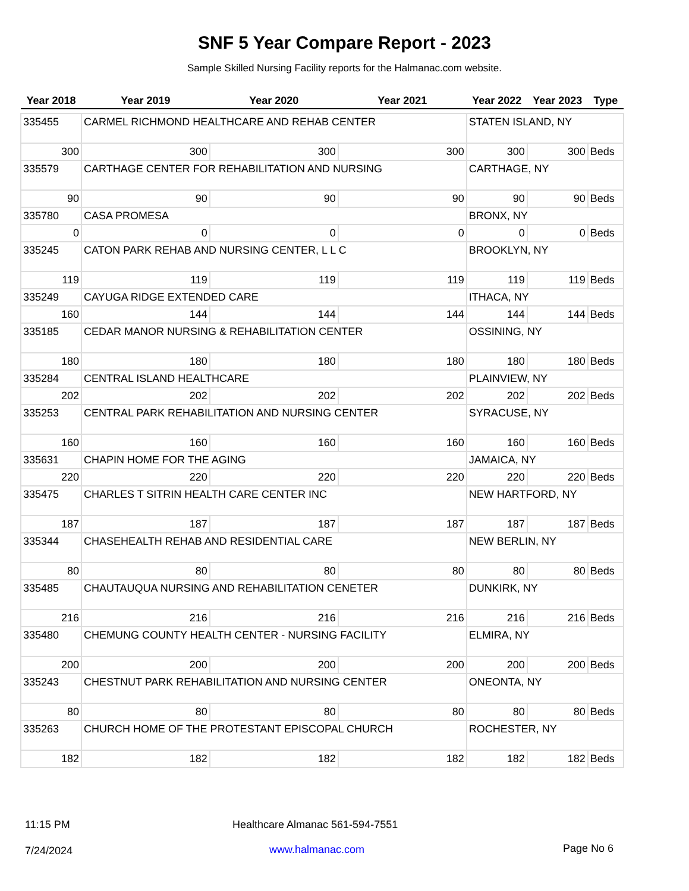SNF 5 Year Compare Report - 2023
Sample Skilled Nursing Facility reports for the Halmanac.com website.
| Year 2018 | Year 2019 | Year 2020 | Year 2021 | Year 2022 | Year 2023 | Type |
| --- | --- | --- | --- | --- | --- | --- |
| 335455 | CARMEL RICHMOND HEALTHCARE AND REHAB CENTER | | | STATEN ISLAND, NY | | |
| 300 | 300 | 300 | 300 | 300 | 300 | Beds |
| 335579 | CARTHAGE CENTER FOR REHABILITATION AND NURSING | | | CARTHAGE, NY | | |
| 90 | 90 | 90 | 90 | 90 | 90 | Beds |
| 335780 | CASA PROMESA | | | BRONX, NY | | |
| 0 | 0 | 0 | 0 | 0 | 0 | Beds |
| 335245 | CATON PARK REHAB AND NURSING CENTER, L L C | | | BROOKLYN, NY | | |
| 119 | 119 | 119 | 119 | 119 | 119 | Beds |
| 335249 | CAYUGA RIDGE EXTENDED CARE | | | ITHACA, NY | | |
| 160 | 144 | 144 | 144 | 144 | 144 | Beds |
| 335185 | CEDAR MANOR NURSING & REHABILITATION CENTER | | | OSSINING, NY | | |
| 180 | 180 | 180 | 180 | 180 | 180 | Beds |
| 335284 | CENTRAL ISLAND HEALTHCARE | | | PLAINVIEW, NY | | |
| 202 | 202 | 202 | 202 | 202 | 202 | Beds |
| 335253 | CENTRAL PARK REHABILITATION AND NURSING CENTER | | | SYRACUSE, NY | | |
| 160 | 160 | 160 | 160 | 160 | 160 | Beds |
| 335631 | CHAPIN HOME FOR THE AGING | | | JAMAICA, NY | | |
| 220 | 220 | 220 | 220 | 220 | 220 | Beds |
| 335475 | CHARLES T SITRIN HEALTH CARE CENTER INC | | | NEW HARTFORD, NY | | |
| 187 | 187 | 187 | 187 | 187 | 187 | Beds |
| 335344 | CHASEHEALTH REHAB AND RESIDENTIAL CARE | | | NEW BERLIN, NY | | |
| 80 | 80 | 80 | 80 | 80 | 80 | Beds |
| 335485 | CHAUTAUQUA NURSING AND REHABILITATION CENETER | | | DUNKIRK, NY | | |
| 216 | 216 | 216 | 216 | 216 | 216 | Beds |
| 335480 | CHEMUNG COUNTY HEALTH CENTER - NURSING FACILITY | | | ELMIRA, NY | | |
| 200 | 200 | 200 | 200 | 200 | 200 | Beds |
| 335243 | CHESTNUT PARK REHABILITATION AND NURSING CENTER | | | ONEONTA, NY | | |
| 80 | 80 | 80 | 80 | 80 | 80 | Beds |
| 335263 | CHURCH HOME OF THE PROTESTANT EPISCOPAL CHURCH | | | ROCHESTER, NY | | |
| 182 | 182 | 182 | 182 | 182 | 182 | Beds |
11:15 PM
Healthcare Almanac 561-594-7551
7/24/2024 www.halmanac.com Page No 6